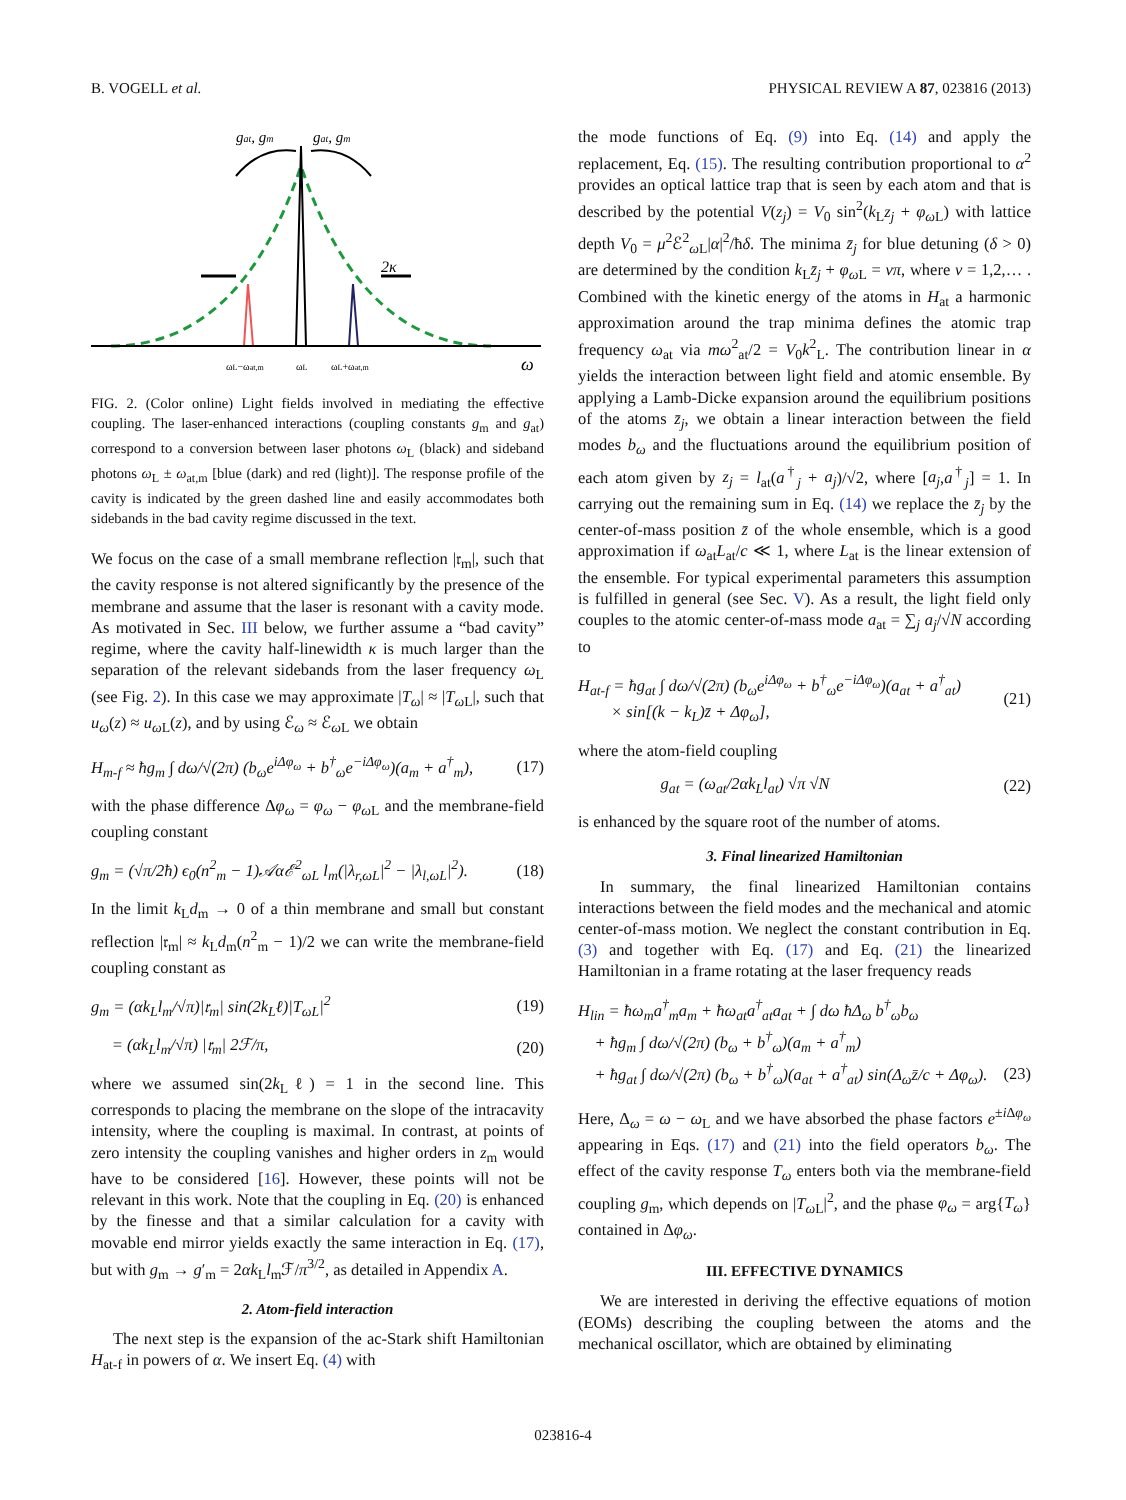B. VOGELL et al. PHYSICAL REVIEW A 87, 023816 (2013)
gat, gm
gat, gm
2κ
ωL−ωat,m
ωL
ωL+ωat,m
ω
FIG. 2. (Color online) Light fields involved in mediating the effective coupling. The laser-enhanced interactions (coupling constants g<sub>m</sub> and g<sub>at</sub>) correspond to a conversion between laser photons ω<sub>L</sub> (black) and sideband photons ω<sub>L</sub> ± ω<sub>at,m</sub> [blue (dark) and red (light)]. The response profile of the cavity is indicated by the green dashed line and easily accommodates both sidebands in the bad cavity regime discussed in the text.
We focus on the case of a small membrane reflection |𝔯<sub>m</sub>|, such that the cavity response is not altered significantly by the presence of the membrane and assume that the laser is resonant with a cavity mode. As motivated in Sec. III below, we further assume a “bad cavity” regime, where the cavity half-linewidth κ is much larger than the separation of the relevant sidebands from the laser frequency ω<sub>L</sub> (see Fig. 2). In this case we may approximate |T<sub>ω</sub>| ≈ |T<sub>ω L</sub>|, such that u<sub>ω</sub>(z) ≈ u<sub>ω L</sub>(z), and by using ℰ<sub>ω</sub> ≈ ℰ<sub>ω L</sub> we obtain
H<sub>m-f</sub> ≈ ħg<sub>m</sub> ∫ dω/√(2π) (b<sub>ω</sub>e<sup>iΔφ<sub>ω</sub></sup> + b<sup>†</sup><sub>ω</sub>e<sup>−iΔφ<sub>ω</sub></sup>)(a<sub>m</sub> + a<sup>†</sup><sub>m</sub>), (17)
with the phase difference Δφ<sub>ω</sub> = φ<sub>ω</sub> − φ<sub>ω L</sub> and the membrane-field coupling constant
g<sub>m</sub> = (√π/2ħ) ϵ<sub>0</sub>(n<sup>2</sup><sub>m</sub> − 1)𝒜αℰ<sup>2</sup><sub>ωL</sub> l<sub>m</sub>(|λ<sub>r,ωL</sub>|<sup>2</sup> − |λ<sub>l,ωL</sub>|<sup>2</sup>). (18)
In the limit k<sub>L</sub>d<sub>m</sub> → 0 of a thin membrane and small but constant reflection |𝔯<sub>m</sub>| ≈ k<sub>L</sub>d<sub>m</sub>(n<sup>2</sup><sub>m</sub> − 1)/2 we can write the membrane-field coupling constant as
g<sub>m</sub> = (αk<sub>L</sub>l<sub>m</sub>/√π)|𝔯<sub>m</sub>| sin(2k<sub>L</sub>ℓ)|T<sub>ωL</sub>|<sup>2</sup> (19)
= (αk<sub>L</sub>l<sub>m</sub>/√π) |𝔯<sub>m</sub>| 2ℱ/π, (20)
where we assumed sin(2k<sub>L</sub>ℓ) = 1 in the second line. This corresponds to placing the membrane on the slope of the intracavity intensity, where the coupling is maximal. In contrast, at points of zero intensity the coupling vanishes and higher orders in z<sub>m</sub> would have to be considered [16]. However, these points will not be relevant in this work. Note that the coupling in Eq. (20) is enhanced by the finesse and that a similar calculation for a cavity with movable end mirror yields exactly the same interaction in Eq. (17), but with g<sub>m</sub> → g′<sub>m</sub> = 2αk<sub>L</sub>l<sub>m</sub>ℱ/π<sup>3/2</sup>, as detailed in Appendix A.
2. Atom-field interaction
The next step is the expansion of the ac-Stark shift Hamiltonian H<sub>at-f</sub> in powers of α. We insert Eq. (4) with
the mode functions of Eq. (9) into Eq. (14) and apply the replacement, Eq. (15). The resulting contribution proportional to α<sup>2</sup> provides an optical lattice trap that is seen by each atom and that is described by the potential V(z<sub>j</sub>) = V<sub>0</sub> sin<sup>2</sup>(k<sub>L</sub>z<sub>j</sub> + φ<sub>ω L</sub>) with lattice depth V<sub>0</sub> = μ<sup>2</sup>ℰ<sup>2</sup><sub>ω L</sub>|α|<sup>2</sup>/ħδ. The minima z̄<sub>j</sub> for blue detuning (δ > 0) are determined by the condition k<sub>L</sub>z̄<sub>j</sub> + φ<sub>ω L</sub> = νπ, where ν = 1,2,… . Combined with the kinetic energy of the atoms in H<sub>at</sub> a harmonic approximation around the trap minima defines the atomic trap frequency ω<sub>at</sub> via mω<sup>2</sup><sub>at</sub>/2 = V<sub>0</sub>k<sup>2</sup><sub>L</sub>. The contribution linear in α yields the interaction between light field and atomic ensemble. By applying a Lamb-Dicke expansion around the equilibrium positions of the atoms z̄<sub>j</sub>, we obtain a linear interaction between the field modes b<sub>ω</sub> and the fluctuations around the equilibrium position of each atom given by z<sub>j</sub> = l<sub>at</sub>(a<sup>†</sup><sub>j</sub> + a<sub>j</sub>)/√2, where [a<sub>j</sub>,a<sup>†</sup><sub>j</sub>] = 1. In carrying out the remaining sum in Eq. (14) we replace the z̄<sub>j</sub> by the center-of-mass position z̄ of the whole ensemble, which is a good approximation if ω<sub>at</sub>L<sub>at</sub>/c ≪ 1, where L<sub>at</sub> is the linear extension of the ensemble. For typical experimental parameters this assumption is fulfilled in general (see Sec. V). As a result, the light field only couples to the atomic center-of-mass mode a<sub>at</sub> = ∑<sub>j</sub> a<sub>j</sub>/√N according to
H<sub>at-f</sub> = ħg<sub>at</sub> ∫ dω/√(2π) (b<sub>ω</sub>e<sup>iΔφ<sub>ω</sub></sup> + b<sup>†</sup><sub>ω</sub>e<sup>−iΔφ<sub>ω</sub></sup>)(a<sub>at</sub> + a<sup>†</sup><sub>at</sub>)
× sin[(k − k<sub>L</sub>)z̄ + Δφ<sub>ω</sub>], (21)
where the atom-field coupling
g<sub>at</sub> = (ω<sub>at</sub>/2αk<sub>L</sub>l<sub>at</sub>) √π √N (22)
is enhanced by the square root of the number of atoms.
3. Final linearized Hamiltonian
In summary, the final linearized Hamiltonian contains interactions between the field modes and the mechanical and atomic center-of-mass motion. We neglect the constant contribution in Eq. (3) and together with Eq. (17) and Eq. (21) the linearized Hamiltonian in a frame rotating at the laser frequency reads
H<sub>lin</sub> = ħω<sub>m</sub>a<sup>†</sup><sub>m</sub>a<sub>m</sub> + ħω<sub>at</sub>a<sup>†</sup><sub>at</sub>a<sub>at</sub> + ∫ dω ħΔ<sub>ω</sub> b<sup>†</sup><sub>ω</sub>b<sub>ω</sub>
+ ħg<sub>m</sub> ∫ dω/√(2π) (b<sub>ω</sub> + b<sup>†</sup><sub>ω</sub>)(a<sub>m</sub> + a<sup>†</sup><sub>m</sub>)
+ ħg<sub>at</sub> ∫ dω/√(2π) (b<sub>ω</sub> + b<sup>†</sup><sub>ω</sub>)(a<sub>at</sub> + a<sup>†</sup><sub>at</sub>) sin(Δ<sub>ω</sub>z̄/c + Δφ<sub>ω</sub>).
(23)
Here, Δ<sub>ω</sub> = ω − ω<sub>L</sub> and we have absorbed the phase factors e<sup>±i Δφ<sub>ω</sub></sup> appearing in Eqs. (17) and (21) into the field operators b<sub>ω</sub>. The effect of the cavity response T<sub>ω</sub> enters both via the membrane-field coupling g<sub>m</sub>, which depends on |T<sub>ω L</sub>|<sup>2</sup>, and the phase φ<sub>ω</sub> = arg{T<sub>ω</sub>} contained in Δφ<sub>ω</sub>.
III. EFFECTIVE DYNAMICS
We are interested in deriving the effective equations of motion (EOMs) describing the coupling between the atoms and the mechanical oscillator, which are obtained by eliminating
023816-4